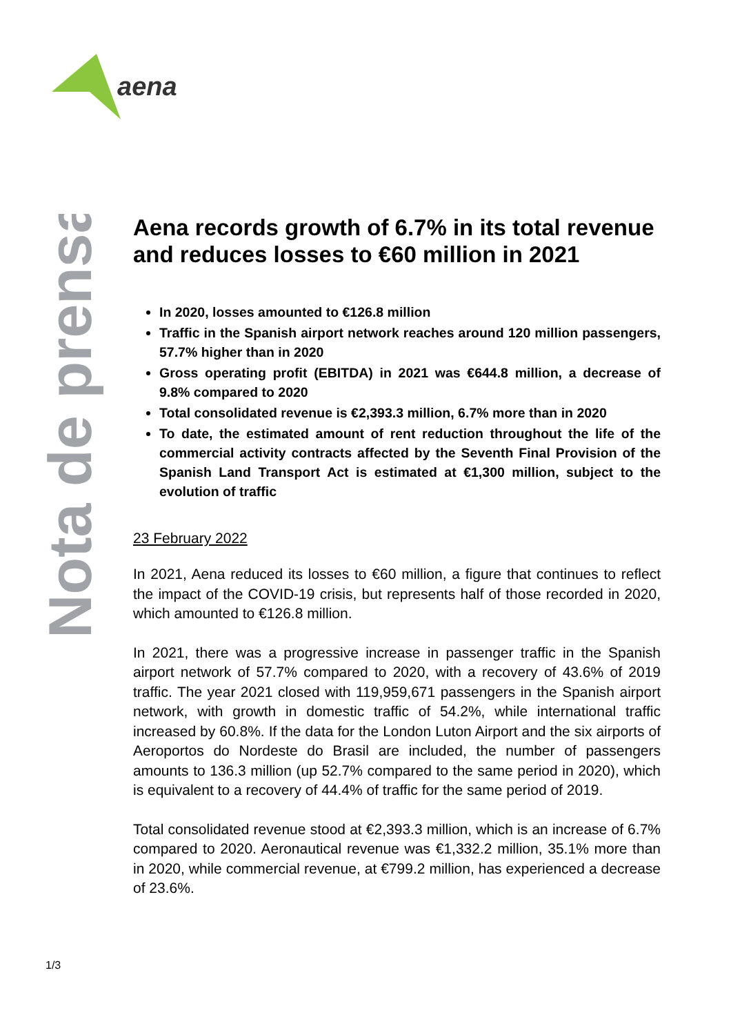aena
Nota de prensa
Aena records growth of 6.7% in its total revenue and reduces losses to €60 million in 2021
In 2020, losses amounted to €126.8 million
Traffic in the Spanish airport network reaches around 120 million passengers, 57.7% higher than in 2020
Gross operating profit (EBITDA) in 2021 was €644.8 million, a decrease of 9.8% compared to 2020
Total consolidated revenue is €2,393.3 million, 6.7% more than in 2020
To date, the estimated amount of rent reduction throughout the life of the commercial activity contracts affected by the Seventh Final Provision of the Spanish Land Transport Act is estimated at €1,300 million, subject to the evolution of traffic
23 February 2022
In 2021, Aena reduced its losses to €60 million, a figure that continues to reflect the impact of the COVID-19 crisis, but represents half of those recorded in 2020, which amounted to €126.8 million.
In 2021, there was a progressive increase in passenger traffic in the Spanish airport network of 57.7% compared to 2020, with a recovery of 43.6% of 2019 traffic. The year 2021 closed with 119,959,671 passengers in the Spanish airport network, with growth in domestic traffic of 54.2%, while international traffic increased by 60.8%. If the data for the London Luton Airport and the six airports of Aeroportos do Nordeste do Brasil are included, the number of passengers amounts to 136.3 million (up 52.7% compared to the same period in 2020), which is equivalent to a recovery of 44.4% of traffic for the same period of 2019.
Total consolidated revenue stood at €2,393.3 million, which is an increase of 6.7% compared to 2020. Aeronautical revenue was €1,332.2 million, 35.1% more than in 2020, while commercial revenue, at €799.2 million, has experienced a decrease of 23.6%.
1/3